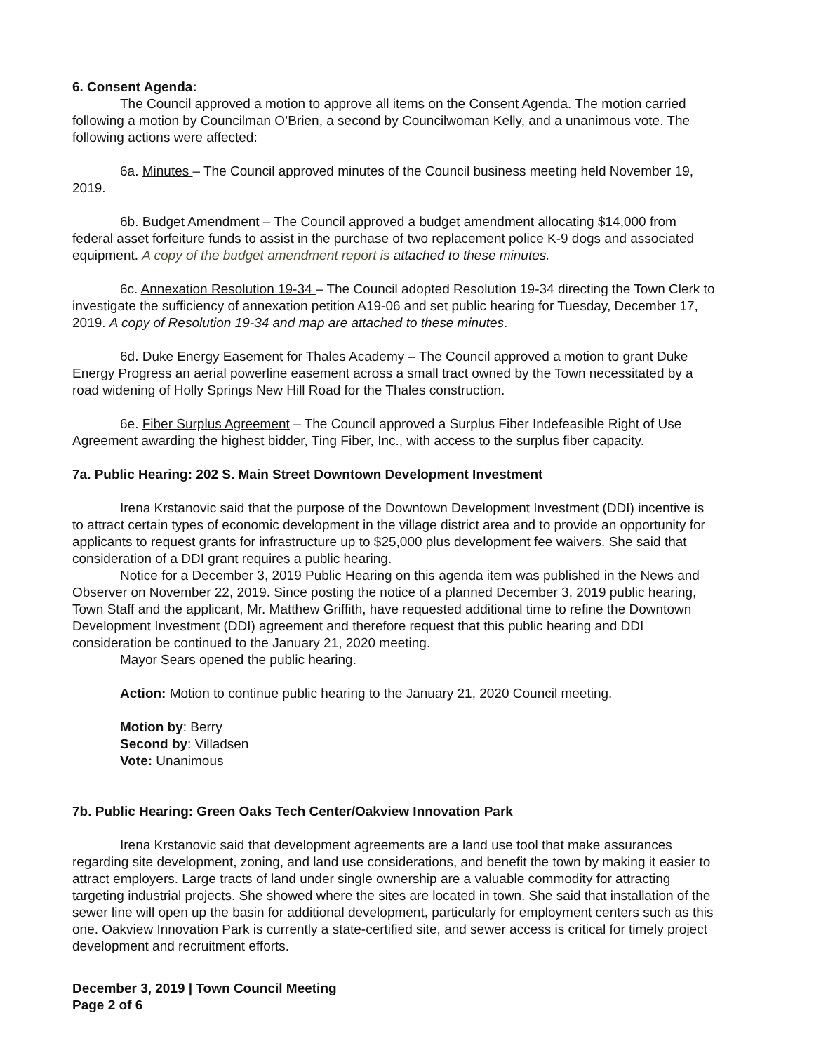6. Consent Agenda:
The Council approved a motion to approve all items on the Consent Agenda. The motion carried following a motion by Councilman O’Brien, a second by Councilwoman Kelly, and a unanimous vote. The following actions were affected:
6a. Minutes – The Council approved minutes of the Council business meeting held November 19, 2019.
6b. Budget Amendment – The Council approved a budget amendment allocating $14,000 from federal asset forfeiture funds to assist in the purchase of two replacement police K-9 dogs and associated equipment. A copy of the budget amendment report is attached to these minutes.
6c. Annexation Resolution 19-34 – The Council adopted Resolution 19-34 directing the Town Clerk to investigate the sufficiency of annexation petition A19-06 and set public hearing for Tuesday, December 17, 2019. A copy of Resolution 19-34 and map are attached to these minutes.
6d. Duke Energy Easement for Thales Academy – The Council approved a motion to grant Duke Energy Progress an aerial powerline easement across a small tract owned by the Town necessitated by a road widening of Holly Springs New Hill Road for the Thales construction.
6e. Fiber Surplus Agreement – The Council approved a Surplus Fiber Indefeasible Right of Use Agreement awarding the highest bidder, Ting Fiber, Inc., with access to the surplus fiber capacity.
7a. Public Hearing: 202 S. Main Street Downtown Development Investment
Irena Krstanovic said that the purpose of the Downtown Development Investment (DDI) incentive is to attract certain types of economic development in the village district area and to provide an opportunity for applicants to request grants for infrastructure up to $25,000 plus development fee waivers. She said that consideration of a DDI grant requires a public hearing.
Notice for a December 3, 2019 Public Hearing on this agenda item was published in the News and Observer on November 22, 2019. Since posting the notice of a planned December 3, 2019 public hearing, Town Staff and the applicant, Mr. Matthew Griffith, have requested additional time to refine the Downtown Development Investment (DDI) agreement and therefore request that this public hearing and DDI consideration be continued to the January 21, 2020 meeting.
Mayor Sears opened the public hearing.
Action: Motion to continue public hearing to the January 21, 2020 Council meeting.
Motion by: Berry
Second by: Villadsen
Vote: Unanimous
7b. Public Hearing: Green Oaks Tech Center/Oakview Innovation Park
Irena Krstanovic said that development agreements are a land use tool that make assurances regarding site development, zoning, and land use considerations, and benefit the town by making it easier to attract employers. Large tracts of land under single ownership are a valuable commodity for attracting targeting industrial projects. She showed where the sites are located in town. She said that installation of the sewer line will open up the basin for additional development, particularly for employment centers such as this one. Oakview Innovation Park is currently a state-certified site, and sewer access is critical for timely project development and recruitment efforts.
December 3, 2019 | Town Council Meeting
Page 2 of 6